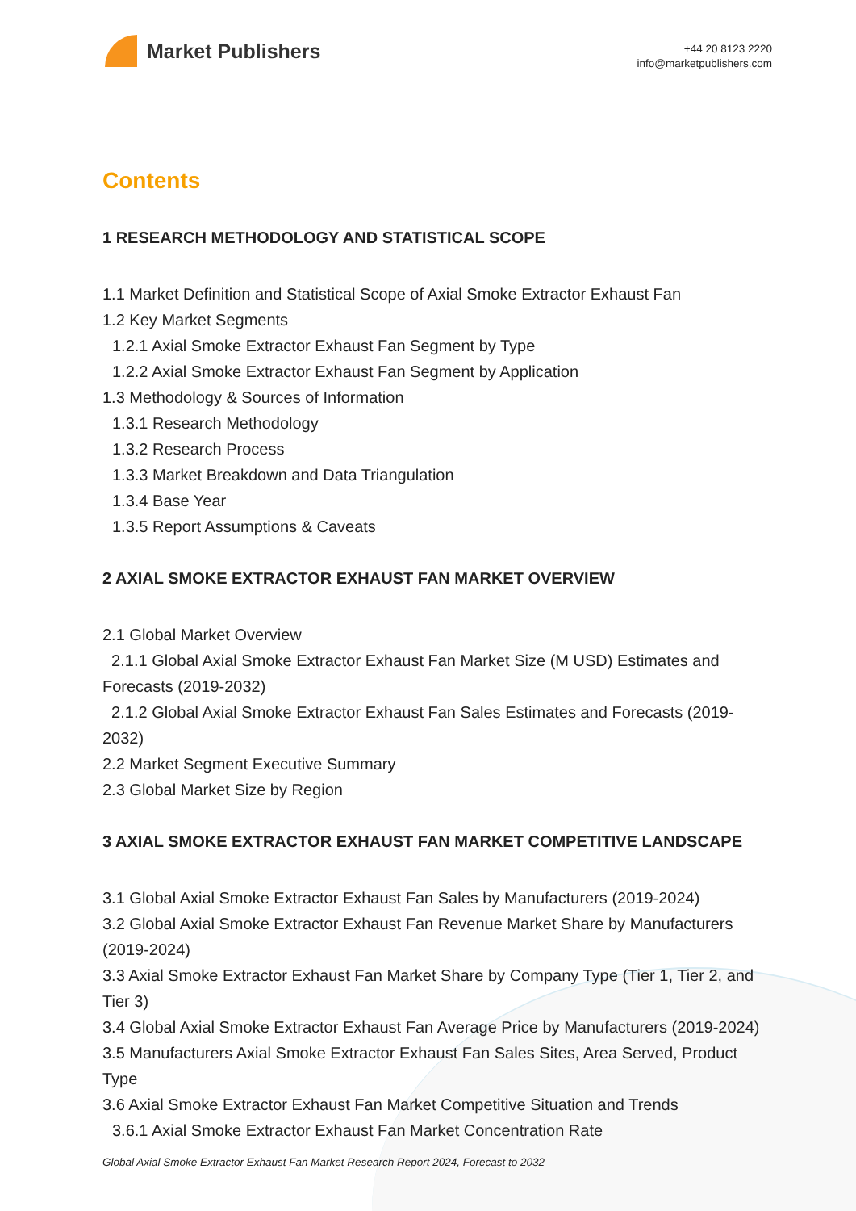Market Publishers
+44 20 8123 2220
info@marketpublishers.com
Contents
1 RESEARCH METHODOLOGY AND STATISTICAL SCOPE
1.1 Market Definition and Statistical Scope of Axial Smoke Extractor Exhaust Fan
1.2 Key Market Segments
1.2.1 Axial Smoke Extractor Exhaust Fan Segment by Type
1.2.2 Axial Smoke Extractor Exhaust Fan Segment by Application
1.3 Methodology & Sources of Information
1.3.1 Research Methodology
1.3.2 Research Process
1.3.3 Market Breakdown and Data Triangulation
1.3.4 Base Year
1.3.5 Report Assumptions & Caveats
2 AXIAL SMOKE EXTRACTOR EXHAUST FAN MARKET OVERVIEW
2.1 Global Market Overview
2.1.1 Global Axial Smoke Extractor Exhaust Fan Market Size (M USD) Estimates and Forecasts (2019-2032)
2.1.2 Global Axial Smoke Extractor Exhaust Fan Sales Estimates and Forecasts (2019-2032)
2.2 Market Segment Executive Summary
2.3 Global Market Size by Region
3 AXIAL SMOKE EXTRACTOR EXHAUST FAN MARKET COMPETITIVE LANDSCAPE
3.1 Global Axial Smoke Extractor Exhaust Fan Sales by Manufacturers (2019-2024)
3.2 Global Axial Smoke Extractor Exhaust Fan Revenue Market Share by Manufacturers (2019-2024)
3.3 Axial Smoke Extractor Exhaust Fan Market Share by Company Type (Tier 1, Tier 2, and Tier 3)
3.4 Global Axial Smoke Extractor Exhaust Fan Average Price by Manufacturers (2019-2024)
3.5 Manufacturers Axial Smoke Extractor Exhaust Fan Sales Sites, Area Served, Product Type
3.6 Axial Smoke Extractor Exhaust Fan Market Competitive Situation and Trends
3.6.1 Axial Smoke Extractor Exhaust Fan Market Concentration Rate
Global Axial Smoke Extractor Exhaust Fan Market Research Report 2024, Forecast to 2032